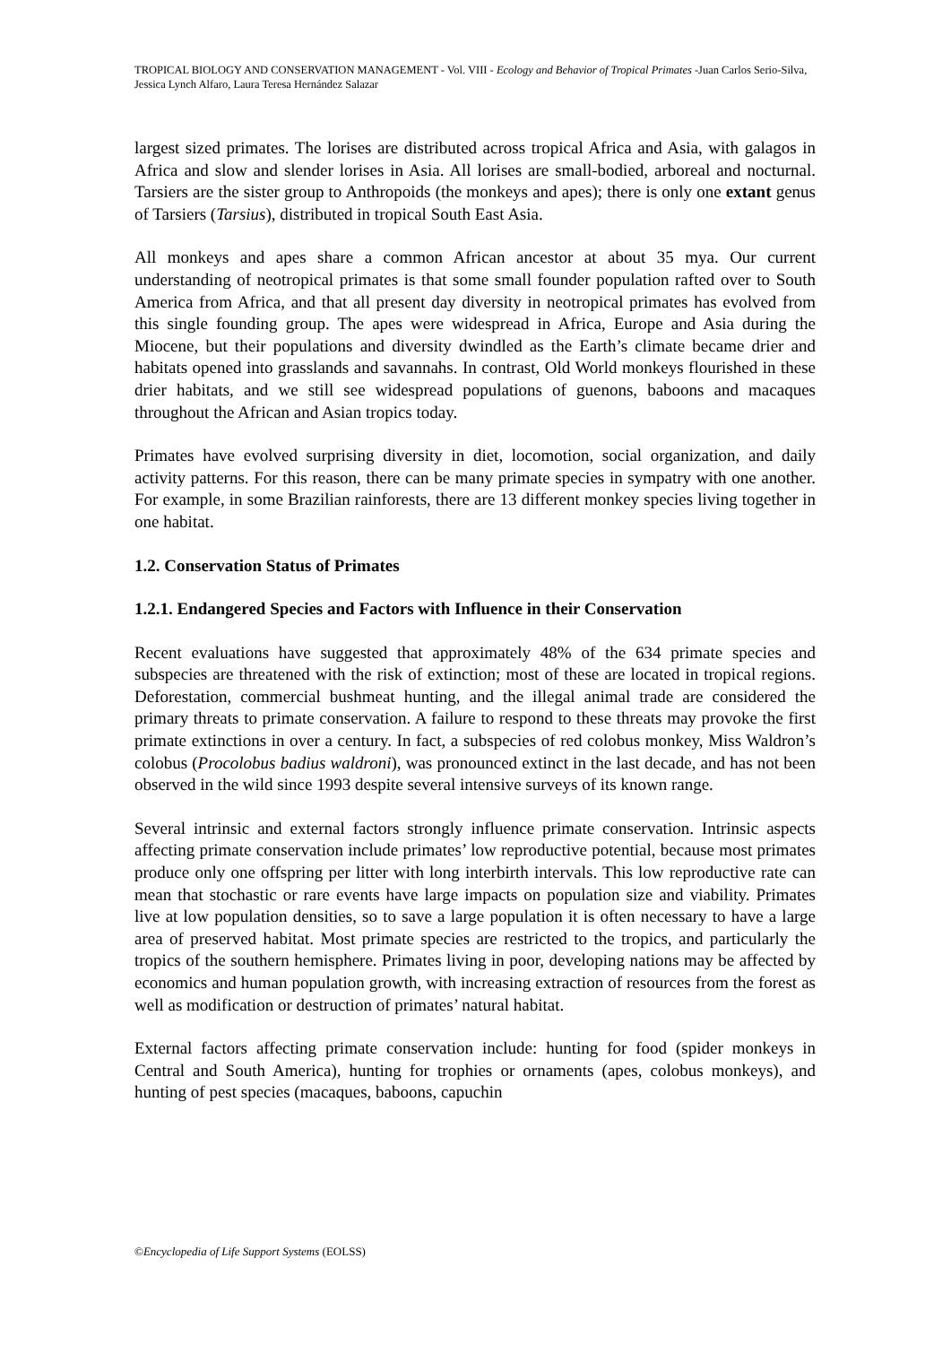TROPICAL BIOLOGY AND CONSERVATION MANAGEMENT - Vol. VIII - Ecology and Behavior of Tropical Primates -Juan Carlos Serio-Silva, Jessica Lynch Alfaro, Laura Teresa Hernández Salazar
largest sized primates. The lorises are distributed across tropical Africa and Asia, with galagos in Africa and slow and slender lorises in Asia. All lorises are small-bodied, arboreal and nocturnal. Tarsiers are the sister group to Anthropoids (the monkeys and apes); there is only one extant genus of Tarsiers (Tarsius), distributed in tropical South East Asia.
All monkeys and apes share a common African ancestor at about 35 mya. Our current understanding of neotropical primates is that some small founder population rafted over to South America from Africa, and that all present day diversity in neotropical primates has evolved from this single founding group. The apes were widespread in Africa, Europe and Asia during the Miocene, but their populations and diversity dwindled as the Earth’s climate became drier and habitats opened into grasslands and savannahs. In contrast, Old World monkeys flourished in these drier habitats, and we still see widespread populations of guenons, baboons and macaques throughout the African and Asian tropics today.
Primates have evolved surprising diversity in diet, locomotion, social organization, and daily activity patterns. For this reason, there can be many primate species in sympatry with one another. For example, in some Brazilian rainforests, there are 13 different monkey species living together in one habitat.
1.2. Conservation Status of Primates
1.2.1. Endangered Species and Factors with Influence in their Conservation
Recent evaluations have suggested that approximately 48% of the 634 primate species and subspecies are threatened with the risk of extinction; most of these are located in tropical regions. Deforestation, commercial bushmeat hunting, and the illegal animal trade are considered the primary threats to primate conservation. A failure to respond to these threats may provoke the first primate extinctions in over a century. In fact, a subspecies of red colobus monkey, Miss Waldron’s colobus (Procolobus badius waldroni), was pronounced extinct in the last decade, and has not been observed in the wild since 1993 despite several intensive surveys of its known range.
Several intrinsic and external factors strongly influence primate conservation. Intrinsic aspects affecting primate conservation include primates’ low reproductive potential, because most primates produce only one offspring per litter with long interbirth intervals. This low reproductive rate can mean that stochastic or rare events have large impacts on population size and viability. Primates live at low population densities, so to save a large population it is often necessary to have a large area of preserved habitat. Most primate species are restricted to the tropics, and particularly the tropics of the southern hemisphere. Primates living in poor, developing nations may be affected by economics and human population growth, with increasing extraction of resources from the forest as well as modification or destruction of primates’ natural habitat.
External factors affecting primate conservation include: hunting for food (spider monkeys in Central and South America), hunting for trophies or ornaments (apes, colobus monkeys), and hunting of pest species (macaques, baboons, capuchin
©Encyclopedia of Life Support Systems (EOLSS)